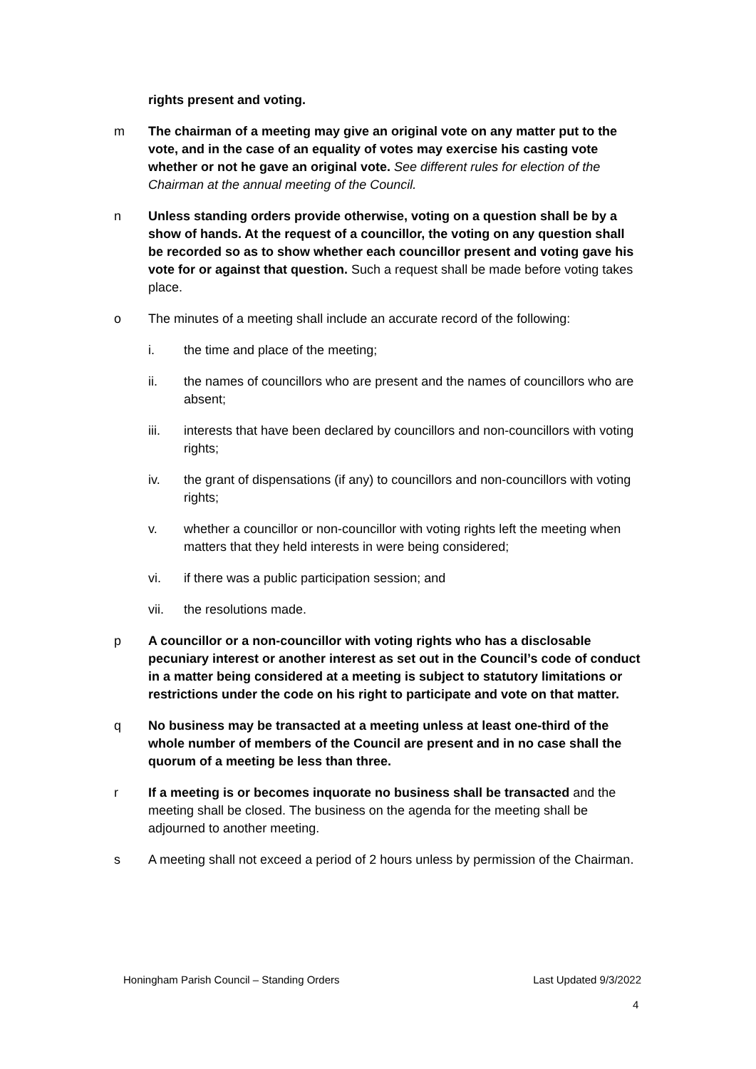rights present and voting.
m The chairman of a meeting may give an original vote on any matter put to the vote, and in the case of an equality of votes may exercise his casting vote whether or not he gave an original vote. See different rules for election of the Chairman at the annual meeting of the Council.
n Unless standing orders provide otherwise, voting on a question shall be by a show of hands. At the request of a councillor, the voting on any question shall be recorded so as to show whether each councillor present and voting gave his vote for or against that question. Such a request shall be made before voting takes place.
o The minutes of a meeting shall include an accurate record of the following:
i. the time and place of the meeting;
ii. the names of councillors who are present and the names of councillors who are absent;
iii. interests that have been declared by councillors and non-councillors with voting rights;
iv. the grant of dispensations (if any) to councillors and non-councillors with voting rights;
v. whether a councillor or non-councillor with voting rights left the meeting when matters that they held interests in were being considered;
vi. if there was a public participation session; and
vii. the resolutions made.
p A councillor or a non-councillor with voting rights who has a disclosable pecuniary interest or another interest as set out in the Council’s code of conduct in a matter being considered at a meeting is subject to statutory limitations or restrictions under the code on his right to participate and vote on that matter.
q No business may be transacted at a meeting unless at least one-third of the whole number of members of the Council are present and in no case shall the quorum of a meeting be less than three.
r If a meeting is or becomes inquorate no business shall be transacted and the meeting shall be closed. The business on the agenda for the meeting shall be adjourned to another meeting.
s A meeting shall not exceed a period of 2 hours unless by permission of the Chairman.
Honingham Parish Council – Standing Orders Last Updated 9/3/2022
4